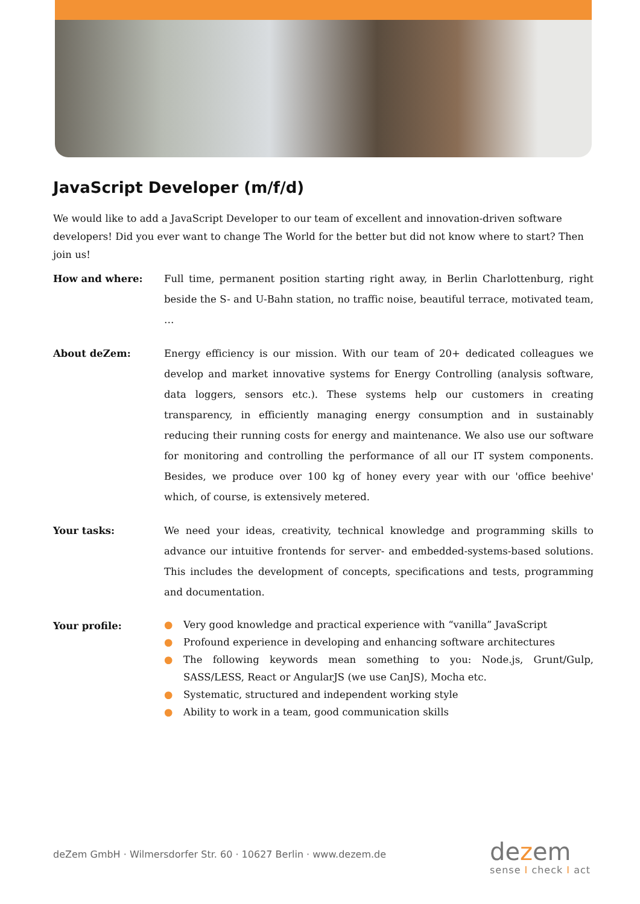JavaScript Developer (m/f/d)
We would like to add a JavaScript Developer to our team of excellent and innovation-driven software developers! Did you ever want to change The World for the better but did not know where to start? Then join us!
How and where: Full time, permanent position starting right away, in Berlin Charlottenburg, right beside the S- and U-Bahn station, no traffic noise, beautiful terrace, motivated team, …
About deZem: Energy efficiency is our mission. With our team of 20+ dedicated colleagues we develop and market innovative systems for Energy Controlling (analysis software, data loggers, sensors etc.). These systems help our customers in creating transparency, in efficiently managing energy consumption and in sustainably reducing their running costs for energy and maintenance. We also use our software for monitoring and controlling the performance of all our IT system components. Besides, we produce over 100 kg of honey every year with our 'office beehive' which, of course, is extensively metered.
Your tasks: We need your ideas, creativity, technical knowledge and programming skills to advance our intuitive frontends for server- and embedded-systems-based solutions. This includes the development of concepts, specifications and tests, programming and documentation.
Your profile:
● Very good knowledge and practical experience with “vanilla” JavaScript
● Profound experience in developing and enhancing software architectures
● The following keywords mean something to you: Node.js, Grunt/Gulp, SASS/LESS, React or AngularJS (we use CanJS), Mocha etc.
● Systematic, structured and independent working style
● Ability to work in a team, good communication skills
deZem GmbH · Wilmersdorfer Str. 60 · 10627 Berlin · www.dezem.de
dezem
sense I check I act